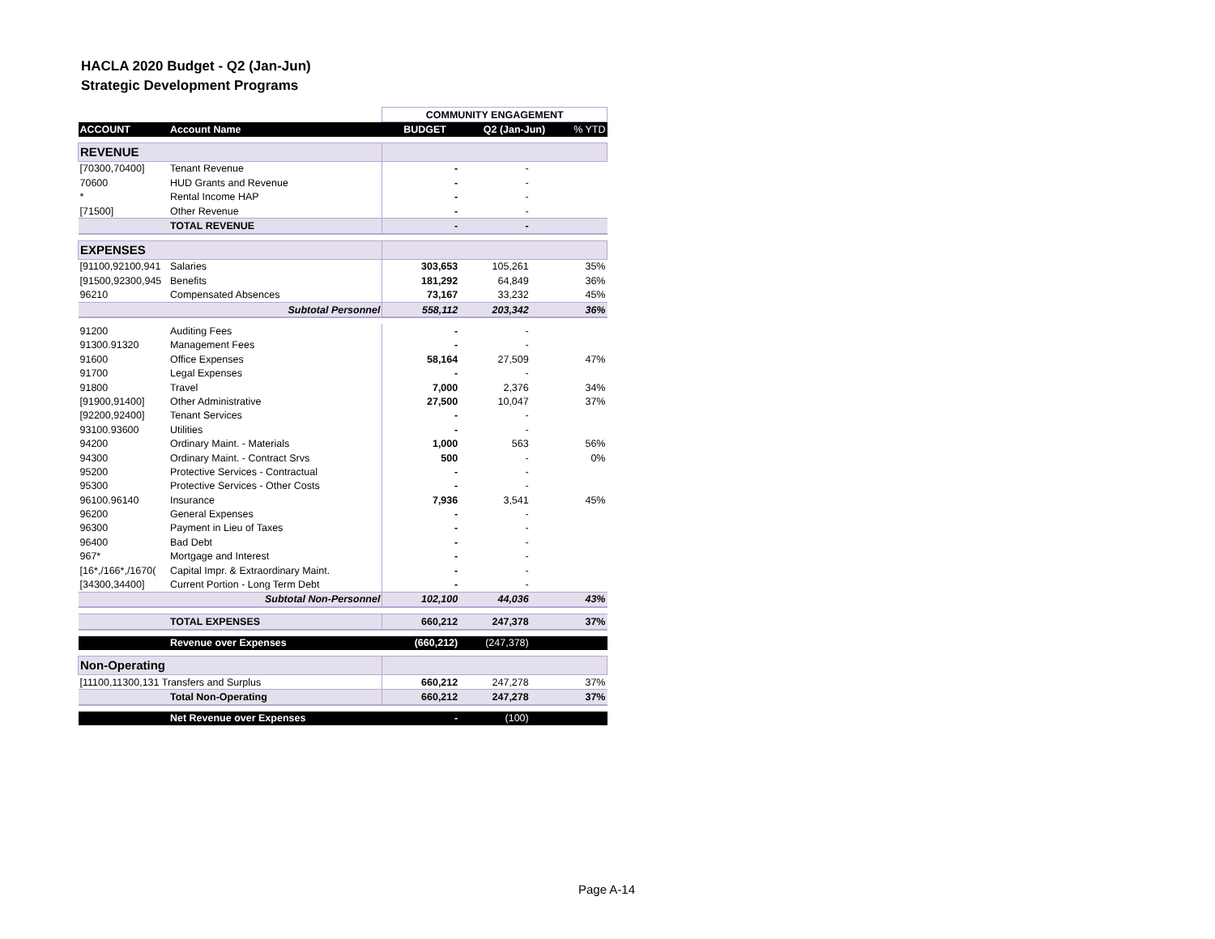HACLA 2020 Budget - Q2 (Jan-Jun)
Strategic Development Programs
| | | COMMUNITY ENGAGEMENT | | |
| ACCOUNT | Account Name | BUDGET | Q2 (Jan-Jun) | % YTD |
| REVENUE | | | | |
| [70300,70400] | Tenant Revenue | - | - | |
| 70600 | HUD Grants and Revenue | - | - | |
| * | Rental Income HAP | - | - | |
| [71500] | Other Revenue | - | - | |
| | TOTAL REVENUE | - | - | |
| EXPENSES | | | | |
| [91100,92100,941 | Salaries | 303,653 | 105,261 | 35% |
| [91500,92300,945 | Benefits | 181,292 | 64,849 | 36% |
| 96210 | Compensated Absences | 73,167 | 33,232 | 45% |
| | Subtotal Personnel | 558,112 | 203,342 | 36% |
| 91200 | Auditing Fees | - | - | |
| 91300.91320 | Management Fees | - | - | |
| 91600 | Office Expenses | 58,164 | 27,509 | 47% |
| 91700 | Legal Expenses | - | - | |
| 91800 | Travel | 7,000 | 2,376 | 34% |
| [91900,91400] | Other Administrative | 27,500 | 10,047 | 37% |
| [92200,92400] | Tenant Services | - | - | |
| 93100.93600 | Utilities | - | - | |
| 94200 | Ordinary Maint. - Materials | 1,000 | 563 | 56% |
| 94300 | Ordinary Maint. - Contract Srvs | 500 | - | 0% |
| 95200 | Protective Services - Contractual | - | - | |
| 95300 | Protective Services - Other Costs | - | - | |
| 96100.96140 | Insurance | 7,936 | 3,541 | 45% |
| 96200 | General Expenses | - | - | |
| 96300 | Payment in Lieu of Taxes | - | - | |
| 96400 | Bad Debt | - | - | |
| 967* | Mortgage and Interest | - | - | |
| [16*,/166*,/1670( | Capital Impr. & Extraordinary Maint. | - | - | |
| [34300,34400] | Current Portion - Long Term Debt | - | - | |
| | Subtotal Non-Personnel | 102,100 | 44,036 | 43% |
| | TOTAL EXPENSES | 660,212 | 247,378 | 37% |
| | Revenue over Expenses | (660,212) | (247,378) | |
| Non-Operating | | | | |
| [11100,11300,131 Transfers and Surplus | | 660,212 | 247,278 | 37% |
| | Total Non-Operating | 660,212 | 247,278 | 37% |
| | Net Revenue over Expenses | - | (100) | |
Page A-14